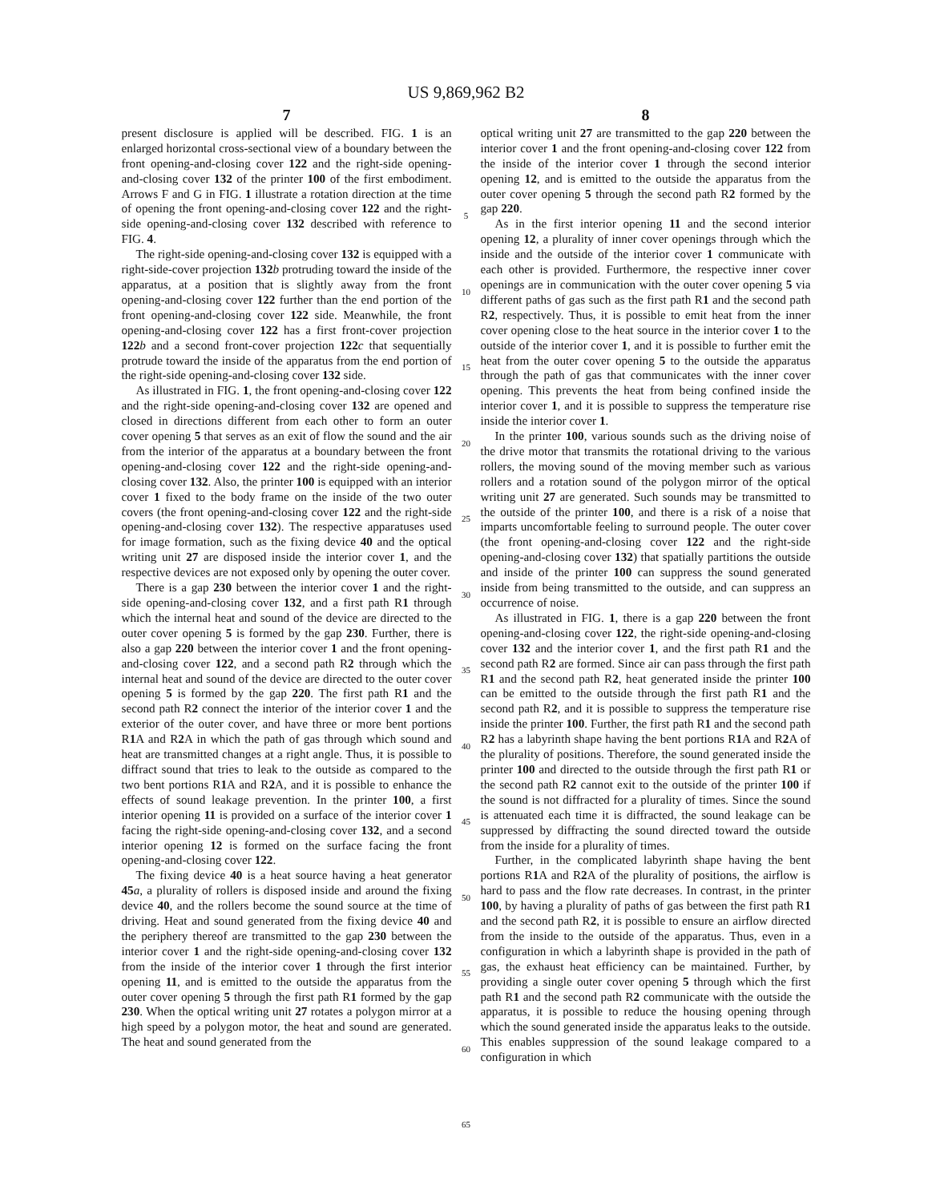US 9,869,962 B2
7
present disclosure is applied will be described. FIG. 1 is an enlarged horizontal cross-sectional view of a boundary between the front opening-and-closing cover 122 and the right-side opening-and-closing cover 132 of the printer 100 of the first embodiment. Arrows F and G in FIG. 1 illustrate a rotation direction at the time of opening the front opening-and-closing cover 122 and the right-side opening-and-closing cover 132 described with reference to FIG. 4.
The right-side opening-and-closing cover 132 is equipped with a right-side-cover projection 132 b protruding toward the inside of the apparatus, at a position that is slightly away from the front opening-and-closing cover 122 further than the end portion of the front opening-and-closing cover 122 side. Meanwhile, the front opening-and-closing cover 122 has a first front-cover projection 122 b and a second front-cover projection 122 c that sequentially protrude toward the inside of the apparatus from the end portion of the right-side opening-and-closing cover 132 side.
As illustrated in FIG. 1, the front opening-and-closing cover 122 and the right-side opening-and-closing cover 132 are opened and closed in directions different from each other to form an outer cover opening 5 that serves as an exit of flow the sound and the air from the interior of the apparatus at a boundary between the front opening-and-closing cover 122 and the right-side opening-and-closing cover 132. Also, the printer 100 is equipped with an interior cover 1 fixed to the body frame on the inside of the two outer covers (the front opening-and-closing cover 122 and the right-side opening-and-closing cover 132). The respective apparatuses used for image formation, such as the fixing device 40 and the optical writing unit 27 are disposed inside the interior cover 1, and the respective devices are not exposed only by opening the outer cover.
There is a gap 230 between the interior cover 1 and the right-side opening-and-closing cover 132, and a first path R1 through which the internal heat and sound of the device are directed to the outer cover opening 5 is formed by the gap 230. Further, there is also a gap 220 between the interior cover 1 and the front opening-and-closing cover 122, and a second path R2 through which the internal heat and sound of the device are directed to the outer cover opening 5 is formed by the gap 220. The first path R1 and the second path R2 connect the interior of the interior cover 1 and the exterior of the outer cover, and have three or more bent portions R1 A and R2 A in which the path of gas through which sound and heat are transmitted changes at a right angle. Thus, it is possible to diffract sound that tries to leak to the outside as compared to the two bent portions R1 A and R2 A, and it is possible to enhance the effects of sound leakage prevention. In the printer 100, a first interior opening 11 is provided on a surface of the interior cover 1 facing the right-side opening-and-closing cover 132, and a second interior opening 12 is formed on the surface facing the front opening-and-closing cover 122.
The fixing device 40 is a heat source having a heat generator 45 a, a plurality of rollers is disposed inside and around the fixing device 40, and the rollers become the sound source at the time of driving. Heat and sound generated from the fixing device 40 and the periphery thereof are transmitted to the gap 230 between the interior cover 1 and the right-side opening-and-closing cover 132 from the inside of the interior cover 1 through the first interior opening 11, and is emitted to the outside the apparatus from the outer cover opening 5 through the first path R1 formed by the gap 230. When the optical writing unit 27 rotates a polygon mirror at a high speed by a polygon motor, the heat and sound are generated. The heat and sound generated from the
5
10
15
20
25
30
35
40
45
50
55
60
65
8
optical writing unit 27 are transmitted to the gap 220 between the interior cover 1 and the front opening-and-closing cover 122 from the inside of the interior cover 1 through the second interior opening 12, and is emitted to the outside the apparatus from the outer cover opening 5 through the second path R2 formed by the gap 220.
As in the first interior opening 11 and the second interior opening 12, a plurality of inner cover openings through which the inside and the outside of the interior cover 1 communicate with each other is provided. Furthermore, the respective inner cover openings are in communication with the outer cover opening 5 via different paths of gas such as the first path R1 and the second path R2, respectively. Thus, it is possible to emit heat from the inner cover opening close to the heat source in the interior cover 1 to the outside of the interior cover 1, and it is possible to further emit the heat from the outer cover opening 5 to the outside the apparatus through the path of gas that communicates with the inner cover opening. This prevents the heat from being confined inside the interior cover 1, and it is possible to suppress the temperature rise inside the interior cover 1.
In the printer 100, various sounds such as the driving noise of the drive motor that transmits the rotational driving to the various rollers, the moving sound of the moving member such as various rollers and a rotation sound of the polygon mirror of the optical writing unit 27 are generated. Such sounds may be transmitted to the outside of the printer 100, and there is a risk of a noise that imparts uncomfortable feeling to surround people. The outer cover (the front opening-and-closing cover 122 and the right-side opening-and-closing cover 132) that spatially partitions the outside and inside of the printer 100 can suppress the sound generated inside from being transmitted to the outside, and can suppress an occurrence of noise.
As illustrated in FIG. 1, there is a gap 220 between the front opening-and-closing cover 122, the right-side opening-and-closing cover 132 and the interior cover 1, and the first path R1 and the second path R2 are formed. Since air can pass through the first path R1 and the second path R2, heat generated inside the printer 100 can be emitted to the outside through the first path R1 and the second path R2, and it is possible to suppress the temperature rise inside the printer 100. Further, the first path R1 and the second path R2 has a labyrinth shape having the bent portions R1 A and R2 A of the plurality of positions. Therefore, the sound generated inside the printer 100 and directed to the outside through the first path R1 or the second path R2 cannot exit to the outside of the printer 100 if the sound is not diffracted for a plurality of times. Since the sound is attenuated each time it is diffracted, the sound leakage can be suppressed by diffracting the sound directed toward the outside from the inside for a plurality of times.
Further, in the complicated labyrinth shape having the bent portions R1 A and R2 A of the plurality of positions, the airflow is hard to pass and the flow rate decreases. In contrast, in the printer 100, by having a plurality of paths of gas between the first path R1 and the second path R2, it is possible to ensure an airflow directed from the inside to the outside of the apparatus. Thus, even in a configuration in which a labyrinth shape is provided in the path of gas, the exhaust heat efficiency can be maintained. Further, by providing a single outer cover opening 5 through which the first path R1 and the second path R2 communicate with the outside the apparatus, it is possible to reduce the housing opening through which the sound generated inside the apparatus leaks to the outside. This enables suppression of the sound leakage compared to a configuration in which